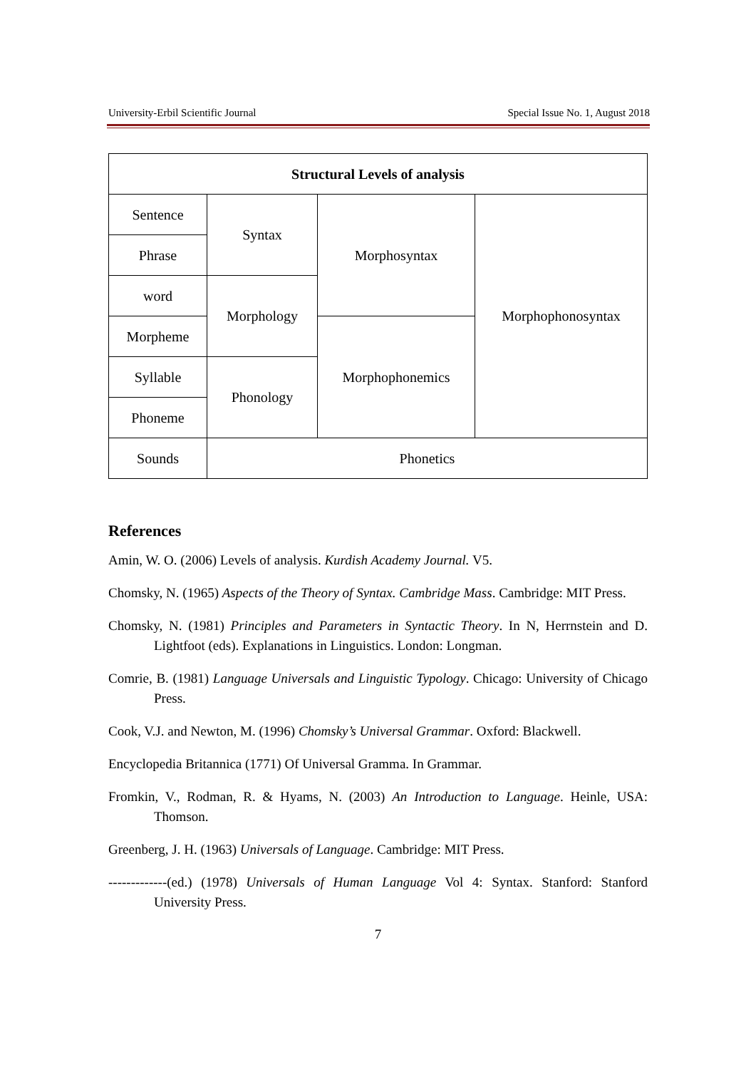University-Erbil Scientific Journal Special Issue No. 1, August 2018
| Structural Levels of analysis | | | |
| --- | --- | --- | --- |
| Sentence | Syntax | Morphosyntax | Morphophonosyntax |
| Phrase | | | |
| word | Morphology | | |
| Morpheme | | Morphophonemics | |
| Syllable | Phonology | | |
| Phoneme | | | |
| Sounds | Phonetics | | |
References
Amin, W. O. (2006) Levels of analysis. Kurdish Academy Journal. V5.
Chomsky, N. (1965) Aspects of the Theory of Syntax. Cambridge Mass. Cambridge: MIT Press.
Chomsky, N. (1981) Principles and Parameters in Syntactic Theory. In N, Herrnstein and D. Lightfoot (eds). Explanations in Linguistics. London: Longman.
Comrie, B. (1981) Language Universals and Linguistic Typology. Chicago: University of Chicago Press.
Cook, V.J. and Newton, M. (1996) Chomsky’s Universal Grammar. Oxford: Blackwell.
Encyclopedia Britannica (1771) Of Universal Gramma. In Grammar.
Fromkin, V., Rodman, R. & Hyams, N. (2003) An Introduction to Language. Heinle, USA: Thomson.
Greenberg, J. H. (1963) Universals of Language. Cambridge: MIT Press.
-------------(ed.) (1978) Universals of Human Language Vol 4: Syntax. Stanford: Stanford University Press.
7